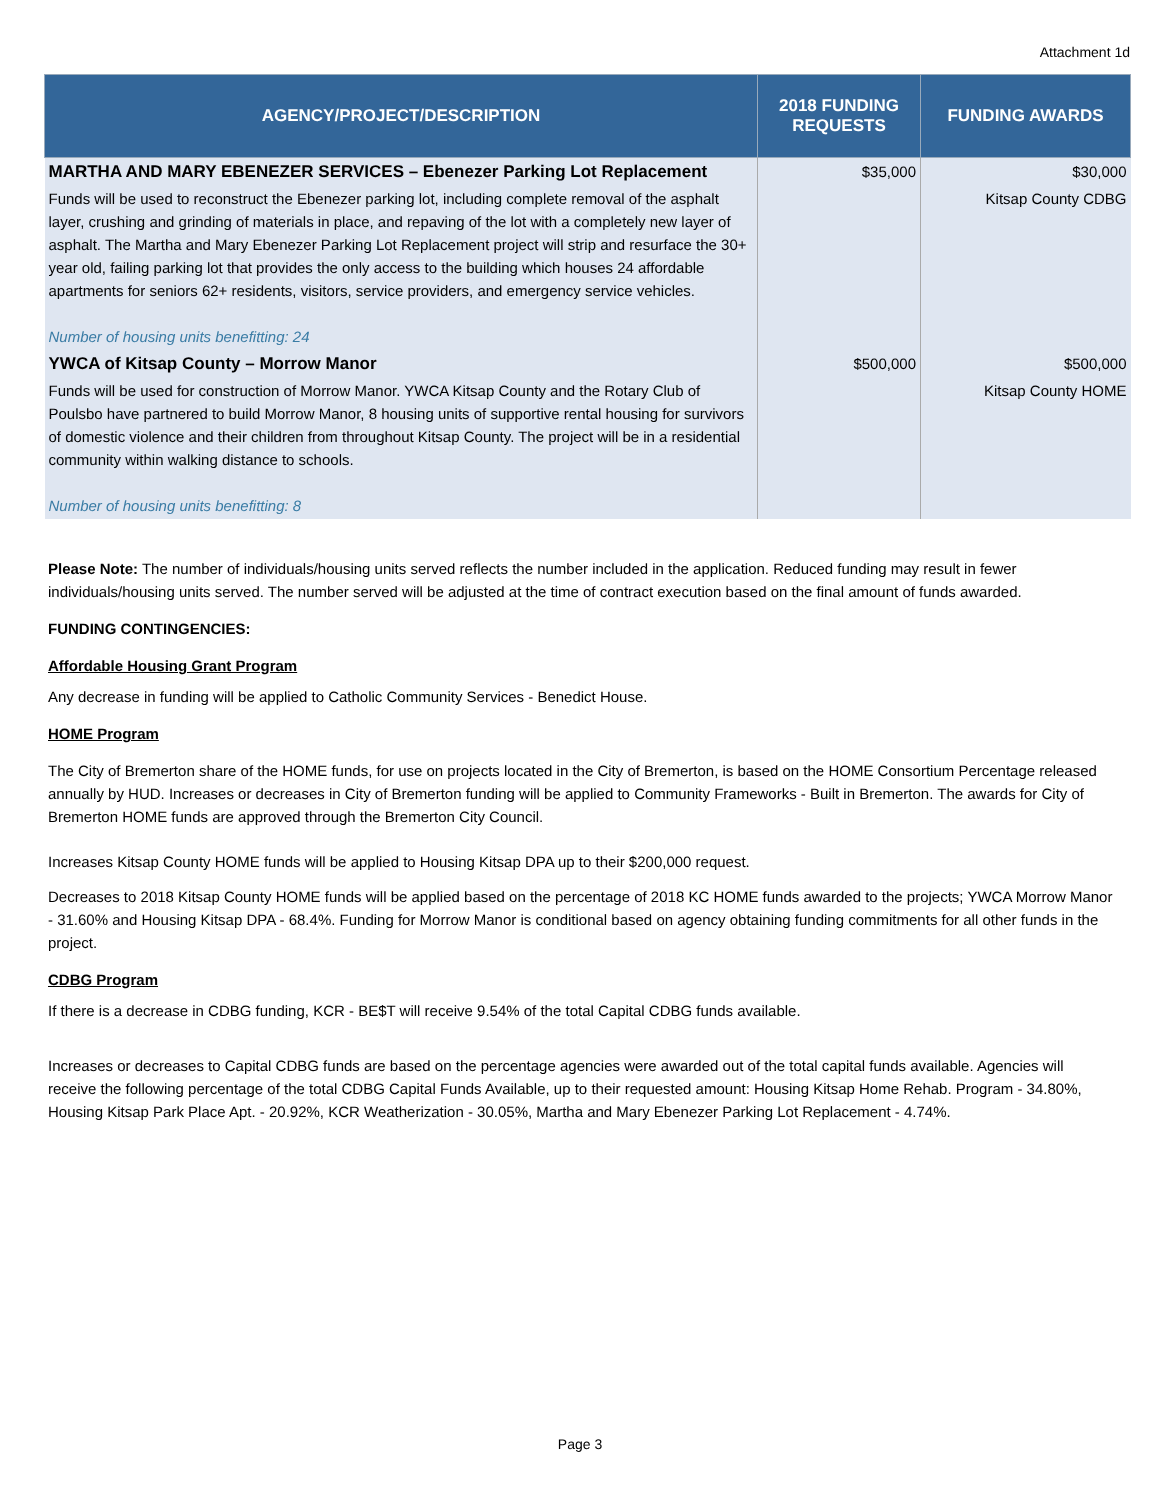Attachment 1d
| AGENCY/PROJECT/DESCRIPTION | 2018 FUNDING REQUESTS | FUNDING AWARDS |
| --- | --- | --- |
| MARTHA AND MARY EBENEZER SERVICES – Ebenezer Parking Lot Replacement | $35,000 | $30,000 |
| Funds will be used to reconstruct the Ebenezer parking lot, including complete removal of the asphalt layer, crushing and grinding of materials in place, and repaving of the lot with a completely new layer of asphalt. The Martha and Mary Ebenezer Parking Lot Replacement project will strip and resurface the 30+ year old, failing parking lot that provides the only access to the building which houses 24 affordable apartments for seniors 62+ residents, visitors, service providers, and emergency service vehicles. Number of housing units benefitting: 24 | | Kitsap County CDBG |
| YWCA of Kitsap County – Morrow Manor | $500,000 | $500,000 |
| Funds will be used for construction of Morrow Manor. YWCA Kitsap County and the Rotary Club of Poulsbo have partnered to build Morrow Manor, 8 housing units of supportive rental housing for survivors of domestic violence and their children from throughout Kitsap County. The project will be in a residential community within walking distance to schools. Number of housing units benefitting: 8 | | Kitsap County HOME |
Please Note: The number of individuals/housing units served reflects the number included in the application. Reduced funding may result in fewer individuals/housing units served. The number served will be adjusted at the time of contract execution based on the final amount of funds awarded.
FUNDING CONTINGENCIES:
Affordable Housing Grant Program
Any decrease in funding will be applied to Catholic Community Services - Benedict House.
HOME Program
The City of Bremerton share of the HOME funds, for use on projects located in the City of Bremerton, is based on the HOME Consortium Percentage released annually by HUD. Increases or decreases in City of Bremerton funding will be applied to Community Frameworks - Built in Bremerton. The awards for City of Bremerton HOME funds are approved through the Bremerton City Council.
Increases Kitsap County HOME funds will be applied to Housing Kitsap DPA up to their $200,000 request.
Decreases to 2018 Kitsap County HOME funds will be applied based on the percentage of 2018 KC HOME funds awarded to the projects; YWCA Morrow Manor - 31.60% and Housing Kitsap DPA - 68.4%. Funding for Morrow Manor is conditional based on agency obtaining funding commitments for all other funds in the project.
CDBG Program
If there is a decrease in CDBG funding, KCR - BE$T will receive 9.54% of the total Capital CDBG funds available.
Increases or decreases to Capital CDBG funds are based on the percentage agencies were awarded out of the total capital funds available. Agencies will receive the following percentage of the total CDBG Capital Funds Available, up to their requested amount: Housing Kitsap Home Rehab. Program - 34.80%, Housing Kitsap Park Place Apt. - 20.92%, KCR Weatherization - 30.05%, Martha and Mary Ebenezer Parking Lot Replacement - 4.74%.
Page 3